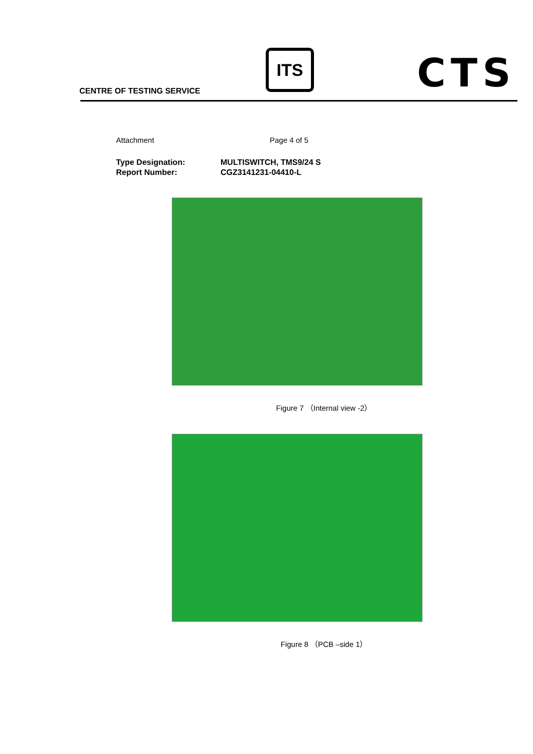CENTRE OF TESTING SERVICE
ITS CTS
Attachment Page 4 of 5
Type Designation: MULTISWITCH, TMS9/24 S
Report Number: CGZ3141231-04410-L
Figure 7 （Internal view -2）
Figure 8 （PCB –side 1）